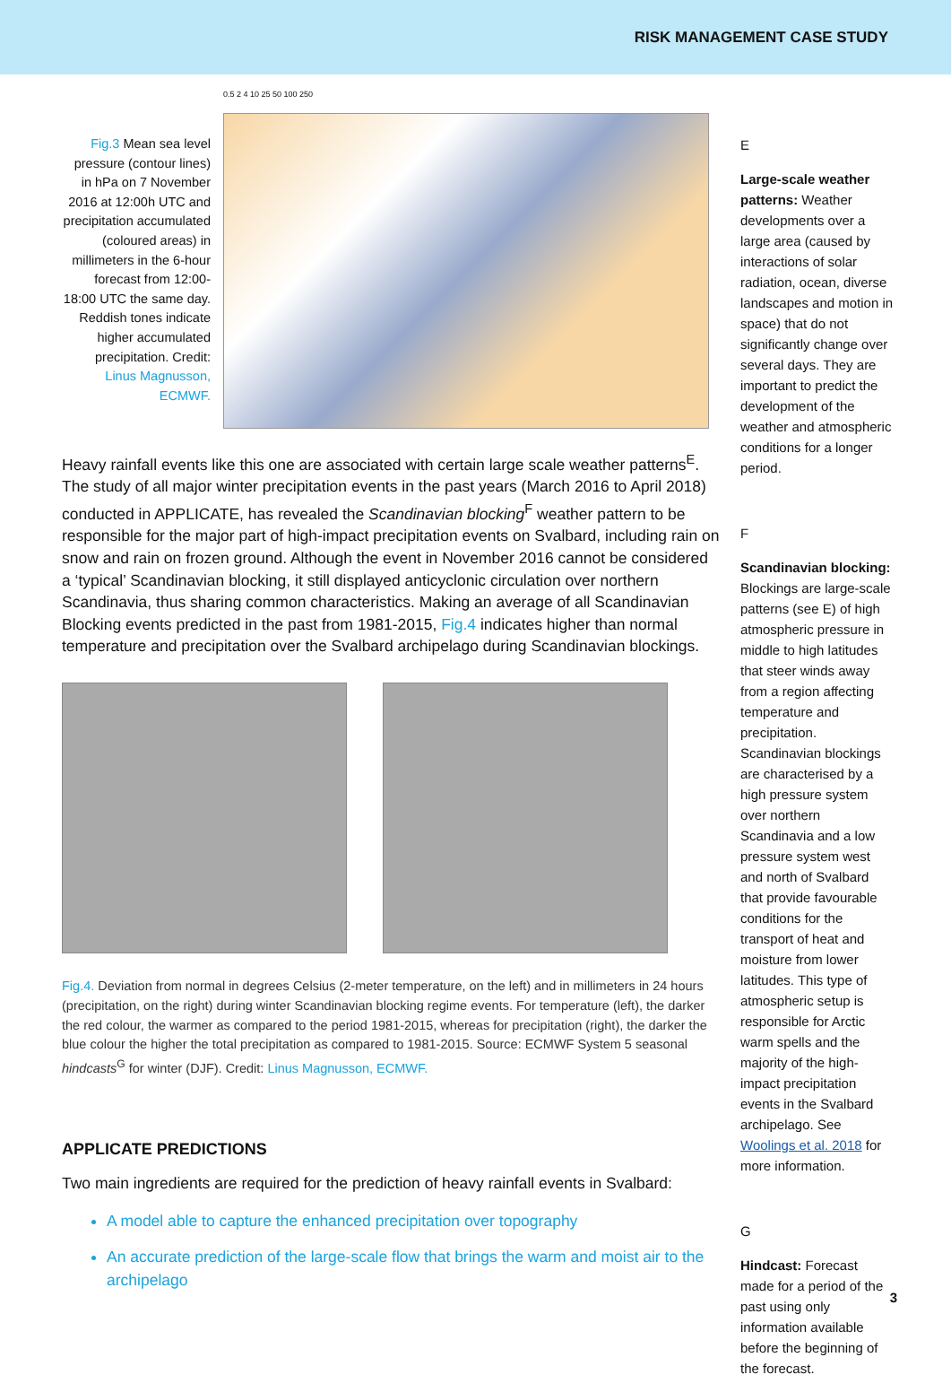RISK MANAGEMENT CASE STUDY
Fig.3 Mean sea level pressure (contour lines) in hPa on 7 November 2016 at 12:00h UTC and precipitation accumulated (coloured areas) in millimeters in the 6-hour forecast from 12:00-18:00 UTC the same day. Reddish tones indicate higher accumulated precipitation. Credit: Linus Magnusson, ECMWF.
0.5 2 4 10 25 50 100 250
Heavy rainfall events like this one are associated with certain large scale weather patterns<sup>E</sup>. The study of all major winter precipitation events in the past years (March 2016 to April 2018) conducted in APPLICATE, has revealed the Scandinavian blocking<sup>F</sup> weather pattern to be responsible for the major part of high-impact precipitation events on Svalbard, including rain on snow and rain on frozen ground. Although the event in November 2016 cannot be considered a ‘typical’ Scandinavian blocking, it still displayed anticyclonic circulation over northern Scandinavia, thus sharing common characteristics. Making an average of all Scandinavian Blocking events predicted in the past from 1981-2015, Fig.4 indicates higher than normal temperature and precipitation over the Svalbard archipelago during Scandinavian blockings.
Fig.4. Deviation from normal in degrees Celsius (2-meter temperature, on the left) and in millimeters in 24 hours (precipitation, on the right) during winter Scandinavian blocking regime events. For temperature (left), the darker the red colour, the warmer as compared to the period 1981-2015, whereas for precipitation (right), the darker the blue colour the higher the total precipitation as compared to 1981-2015. Source: ECMWF System 5 seasonal hindcasts<sup>G</sup> for winter (DJF). Credit: Linus Magnusson, ECMWF.
APPLICATE PREDICTIONS
Two main ingredients are required for the prediction of heavy rainfall events in Svalbard:
A model able to capture the enhanced precipitation over topography
An accurate prediction of the large-scale flow that brings the warm and moist air to the archipelago
E
Large-scale weather patterns: Weather developments over a large area (caused by interactions of solar radiation, ocean, diverse landscapes and motion in space) that do not significantly change over several days. They are important to predict the development of the weather and atmospheric conditions for a longer period.
F
Scandinavian blocking: Blockings are large-scale patterns (see E) of high atmospheric pressure in middle to high latitudes that steer winds away from a region affecting temperature and precipitation. Scandinavian blockings are characterised by a high pressure system over northern Scandinavia and a low pressure system west and north of Svalbard that provide favourable conditions for the transport of heat and moisture from lower latitudes. This type of atmospheric setup is responsible for Arctic warm spells and the majority of the high-impact precipitation events in the Svalbard archipelago. See Woolings et al. 2018 for more information.
G
Hindcast: Forecast made for a period of the past using only information available before the beginning of the forecast.
3